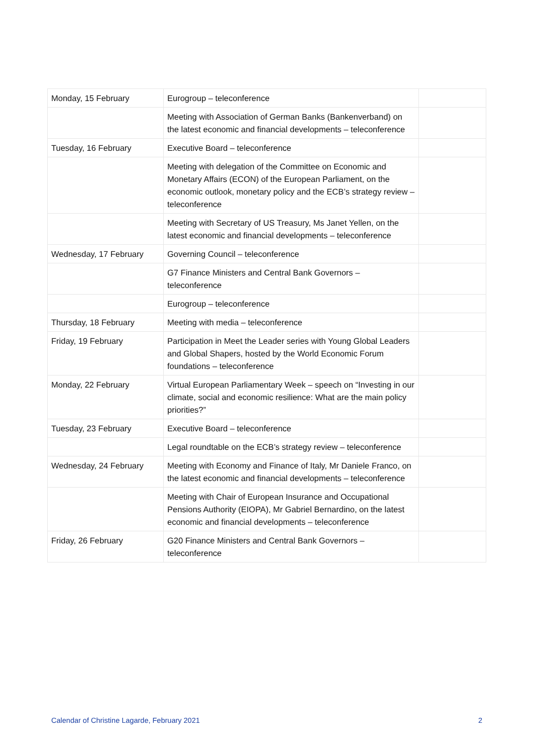| Monday, 15 February | Eurogroup – teleconference | |
| | Meeting with Association of German Banks (Bankenverband) on the latest economic and financial developments – teleconference | |
| Tuesday, 16 February | Executive Board – teleconference | |
| | Meeting with delegation of the Committee on Economic and Monetary Affairs (ECON) of the European Parliament, on the economic outlook, monetary policy and the ECB’s strategy review – teleconference | |
| | Meeting with Secretary of US Treasury, Ms Janet Yellen, on the latest economic and financial developments – teleconference | |
| Wednesday, 17 February | Governing Council – teleconference | |
| | G7 Finance Ministers and Central Bank Governors – teleconference | |
| | Eurogroup – teleconference | |
| Thursday, 18 February | Meeting with media – teleconference | |
| Friday, 19 February | Participation in Meet the Leader series with Young Global Leaders and Global Shapers, hosted by the World Economic Forum foundations – teleconference | |
| Monday, 22 February | Virtual European Parliamentary Week – speech on “Investing in our climate, social and economic resilience: What are the main policy priorities?” | |
| Tuesday, 23 February | Executive Board – teleconference | |
| | Legal roundtable on the ECB’s strategy review – teleconference | |
| Wednesday, 24 February | Meeting with Economy and Finance of Italy, Mr Daniele Franco, on the latest economic and financial developments – teleconference | |
| | Meeting with Chair of European Insurance and Occupational Pensions Authority (EIOPA), Mr Gabriel Bernardino, on the latest economic and financial developments – teleconference | |
| Friday, 26 February | G20 Finance Ministers and Central Bank Governors – teleconference | |
Calendar of Christine Lagarde, February 2021 2